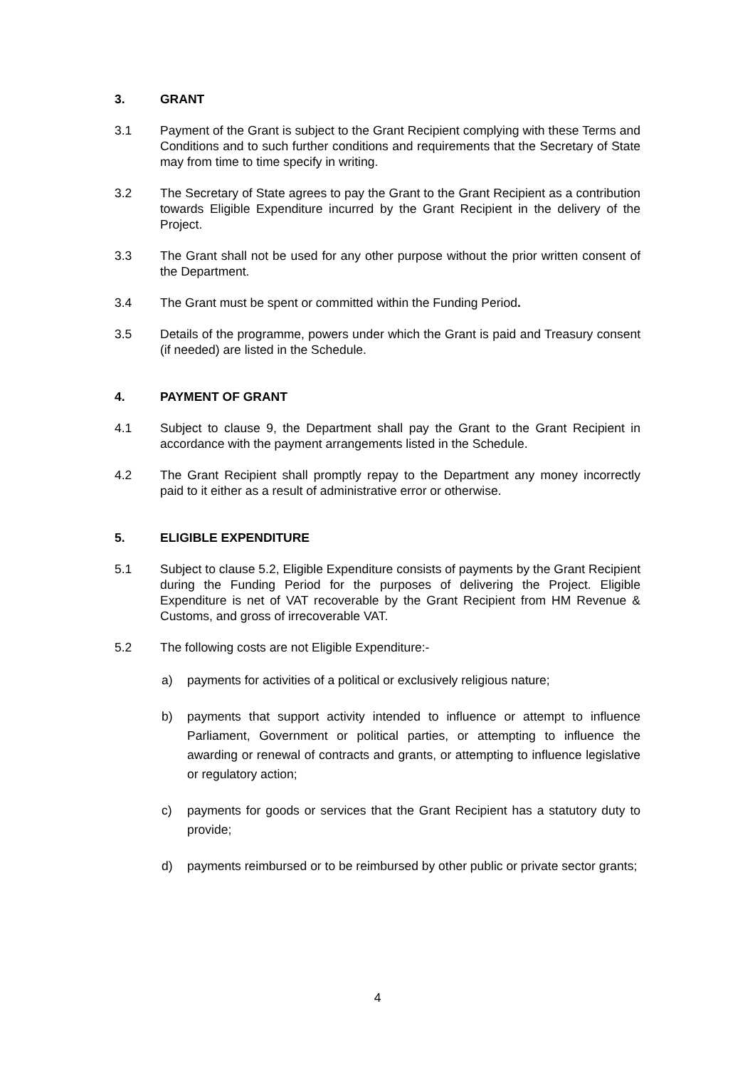3. GRANT
3.1 Payment of the Grant is subject to the Grant Recipient complying with these Terms and Conditions and to such further conditions and requirements that the Secretary of State may from time to time specify in writing.
3.2 The Secretary of State agrees to pay the Grant to the Grant Recipient as a contribution towards Eligible Expenditure incurred by the Grant Recipient in the delivery of the Project.
3.3 The Grant shall not be used for any other purpose without the prior written consent of the Department.
3.4 The Grant must be spent or committed within the Funding Period.
3.5 Details of the programme, powers under which the Grant is paid and Treasury consent (if needed) are listed in the Schedule.
4. PAYMENT OF GRANT
4.1 Subject to clause 9, the Department shall pay the Grant to the Grant Recipient in accordance with the payment arrangements listed in the Schedule.
4.2 The Grant Recipient shall promptly repay to the Department any money incorrectly paid to it either as a result of administrative error or otherwise.
5. ELIGIBLE EXPENDITURE
5.1 Subject to clause 5.2, Eligible Expenditure consists of payments by the Grant Recipient during the Funding Period for the purposes of delivering the Project. Eligible Expenditure is net of VAT recoverable by the Grant Recipient from HM Revenue & Customs, and gross of irrecoverable VAT.
5.2 The following costs are not Eligible Expenditure:-
a) payments for activities of a political or exclusively religious nature;
b) payments that support activity intended to influence or attempt to influence Parliament, Government or political parties, or attempting to influence the awarding or renewal of contracts and grants, or attempting to influence legislative or regulatory action;
c) payments for goods or services that the Grant Recipient has a statutory duty to provide;
d) payments reimbursed or to be reimbursed by other public or private sector grants;
4